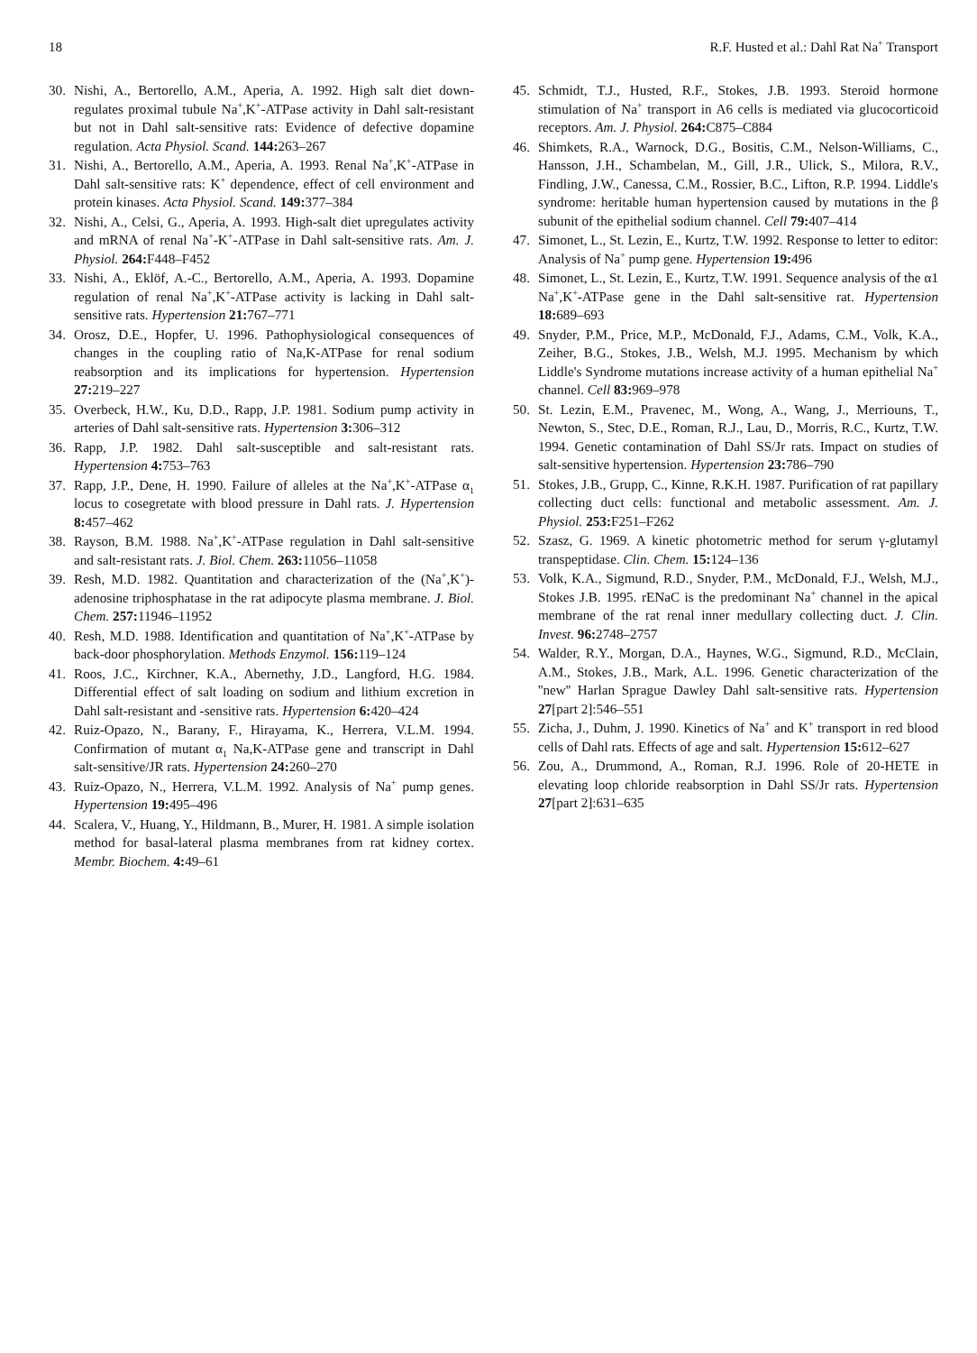18 R.F. Husted et al.: Dahl Rat Na<sup>+</sup> Transport
30. Nishi, A., Bertorello, A.M., Aperia, A. 1992. High salt diet down-regulates proximal tubule Na<sup>+</sup>,K<sup>+</sup>-ATPase activity in Dahl salt-resistant but not in Dahl salt-sensitive rats: Evidence of defective dopamine regulation. Acta Physiol. Scand. 144: 263–267
31. Nishi, A., Bertorello, A.M., Aperia, A. 1993. Renal Na<sup>+</sup>,K<sup>+</sup>-ATPase in Dahl salt-sensitive rats: K<sup>+</sup> dependence, effect of cell environment and protein kinases. Acta Physiol. Scand. 149: 377–384
32. Nishi, A., Celsi, G., Aperia, A. 1993. High-salt diet upregulates activity and mRNA of renal Na<sup>+</sup>-K<sup>+</sup>-ATPase in Dahl salt-sensitive rats. Am. J. Physiol. 264: F448–F452
33. Nishi, A., Eklöf, A.-C., Bertorello, A.M., Aperia, A. 1993. Dopamine regulation of renal Na<sup>+</sup>,K<sup>+</sup>-ATPase activity is lacking in Dahl salt-sensitive rats. Hypertension 21: 767–771
34. Orosz, D.E., Hopfer, U. 1996. Pathophysiological consequences of changes in the coupling ratio of Na,K-ATPase for renal sodium reabsorption and its implications for hypertension. Hypertension 27: 219–227
35. Overbeck, H.W., Ku, D.D., Rapp, J.P. 1981. Sodium pump activity in arteries of Dahl salt-sensitive rats. Hypertension 3: 306–312
36. Rapp, J.P. 1982. Dahl salt-susceptible and salt-resistant rats. Hypertension 4: 753–763
37. Rapp, J.P., Dene, H. 1990. Failure of alleles at the Na<sup>+</sup>,K<sup>+</sup>-ATPase α<sub>1</sub> locus to cosegretate with blood pressure in Dahl rats. J. Hypertension 8: 457–462
38. Rayson, B.M. 1988. Na<sup>+</sup>,K<sup>+</sup>-ATPase regulation in Dahl salt-sensitive and salt-resistant rats. J. Biol. Chem. 263: 11056–11058
39. Resh, M.D. 1982. Quantitation and characterization of the (Na<sup>+</sup>,K<sup>+</sup>)-adenosine triphosphatase in the rat adipocyte plasma membrane. J. Biol. Chem. 257: 11946–11952
40. Resh, M.D. 1988. Identification and quantitation of Na<sup>+</sup>,K<sup>+</sup>-ATPase by back-door phosphorylation. Methods Enzymol. 156: 119–124
41. Roos, J.C., Kirchner, K.A., Abernethy, J.D., Langford, H.G. 1984. Differential effect of salt loading on sodium and lithium excretion in Dahl salt-resistant and -sensitive rats. Hypertension 6: 420–424
42. Ruiz-Opazo, N., Barany, F., Hirayama, K., Herrera, V.L.M. 1994. Confirmation of mutant α<sub>1</sub> Na,K-ATPase gene and transcript in Dahl salt-sensitive/JR rats. Hypertension 24: 260–270
43. Ruiz-Opazo, N., Herrera, V.L.M. 1992. Analysis of Na<sup>+</sup> pump genes. Hypertension 19: 495–496
44. Scalera, V., Huang, Y., Hildmann, B., Murer, H. 1981. A simple isolation method for basal-lateral plasma membranes from rat kidney cortex. Membr. Biochem. 4: 49–61
45. Schmidt, T.J., Husted, R.F., Stokes, J.B. 1993. Steroid hormone stimulation of Na<sup>+</sup> transport in A6 cells is mediated via glucocorticoid receptors. Am. J. Physiol. 264: C875–C884
46. Shimkets, R.A., Warnock, D.G., Bositis, C.M., Nelson-Williams, C., Hansson, J.H., Schambelan, M., Gill, J.R., Ulick, S., Milora, R.V., Findling, J.W., Canessa, C.M., Rossier, B.C., Lifton, R.P. 1994. Liddle's syndrome: heritable human hypertension caused by mutations in the β subunit of the epithelial sodium channel. Cell 79: 407–414
47. Simonet, L., St. Lezin, E., Kurtz, T.W. 1992. Response to letter to editor: Analysis of Na<sup>+</sup> pump gene. Hypertension 19: 496
48. Simonet, L., St. Lezin, E., Kurtz, T.W. 1991. Sequence analysis of the α1 Na<sup>+</sup>,K<sup>+</sup>-ATPase gene in the Dahl salt-sensitive rat. Hypertension 18: 689–693
49. Snyder, P.M., Price, M.P., McDonald, F.J., Adams, C.M., Volk, K.A., Zeiher, B.G., Stokes, J.B., Welsh, M.J. 1995. Mechanism by which Liddle's Syndrome mutations increase activity of a human epithelial Na<sup>+</sup> channel. Cell 83: 969–978
50. St. Lezin, E.M., Pravenec, M., Wong, A., Wang, J., Merriouns, T., Newton, S., Stec, D.E., Roman, R.J., Lau, D., Morris, R.C., Kurtz, T.W. 1994. Genetic contamination of Dahl SS/Jr rats. Impact on studies of salt-sensitive hypertension. Hypertension 23: 786–790
51. Stokes, J.B., Grupp, C., Kinne, R.K.H. 1987. Purification of rat papillary collecting duct cells: functional and metabolic assessment. Am. J. Physiol. 253: F251–F262
52. Szasz, G. 1969. A kinetic photometric method for serum γ-glutamyl transpeptidase. Clin. Chem. 15: 124–136
53. Volk, K.A., Sigmund, R.D., Snyder, P.M., McDonald, F.J., Welsh, M.J., Stokes J.B. 1995. rENaC is the predominant Na<sup>+</sup> channel in the apical membrane of the rat renal inner medullary collecting duct. J. Clin. Invest. 96: 2748–2757
54. Walder, R.Y., Morgan, D.A., Haynes, W.G., Sigmund, R.D., McClain, A.M., Stokes, J.B., Mark, A.L. 1996. Genetic characterization of the ''new'' Harlan Sprague Dawley Dahl salt-sensitive rats. Hypertension 27[part 2]:546–551
55. Zicha, J., Duhm, J. 1990. Kinetics of Na<sup>+</sup> and K<sup>+</sup> transport in red blood cells of Dahl rats. Effects of age and salt. Hypertension 15: 612–627
56. Zou, A., Drummond, A., Roman, R.J. 1996. Role of 20-HETE in elevating loop chloride reabsorption in Dahl SS/Jr rats. Hypertension 27[part 2]:631–635